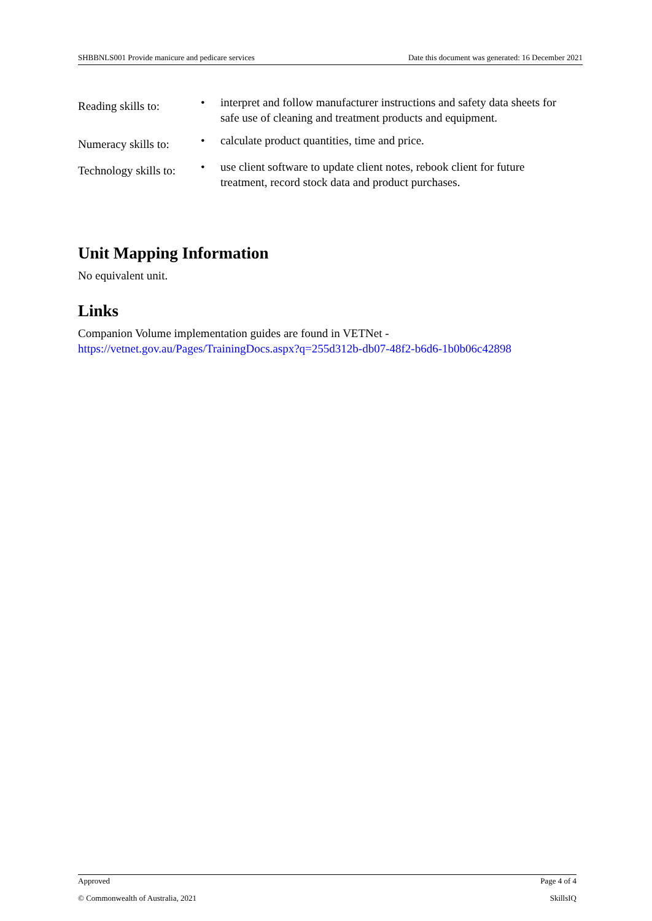SHBBNLS001 Provide manicure and pedicare services Date this document was generated: 16 December 2021
| Reading skills to: | • | interpret and follow manufacturer instructions and safety data sheets for safe use of cleaning and treatment products and equipment. |
| Numeracy skills to: | • | calculate product quantities, time and price. |
| Technology skills to: | • | use client software to update client notes, rebook client for future treatment, record stock data and product purchases. |
Unit Mapping Information
No equivalent unit.
Links
Companion Volume implementation guides are found in VETNet -
https://vetnet.gov.au/Pages/TrainingDocs.aspx?q=255d312b-db07-48f2-b6d6-1b0b06c42898
Approved Page 4 of 4
© Commonwealth of Australia, 2021 SkillsIQ